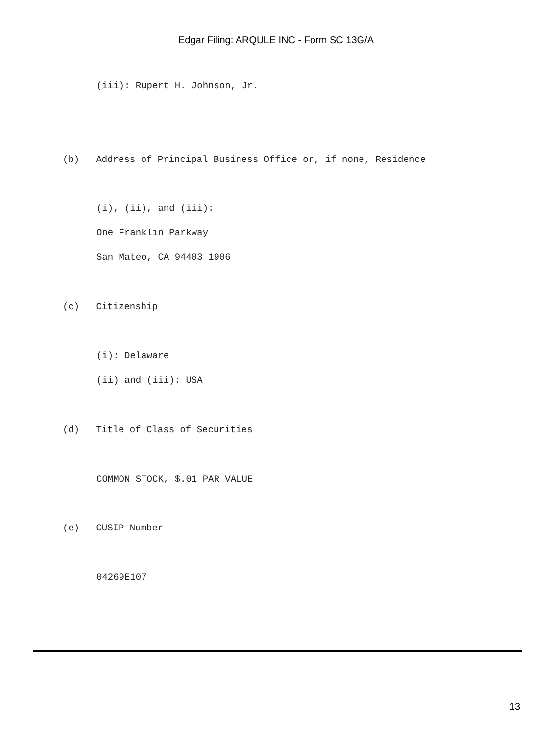Edgar Filing: ARQULE INC - Form SC 13G/A
(iii): Rupert H. Johnson, Jr.
(b) Address of Principal Business Office or, if none, Residence
(i), (ii), and (iii):
One Franklin Parkway
San Mateo, CA 94403 1906
(c) Citizenship
(i): Delaware
(ii) and (iii): USA
(d) Title of Class of Securities
COMMON STOCK, $.01 PAR VALUE
(e) CUSIP Number
04269E107
13